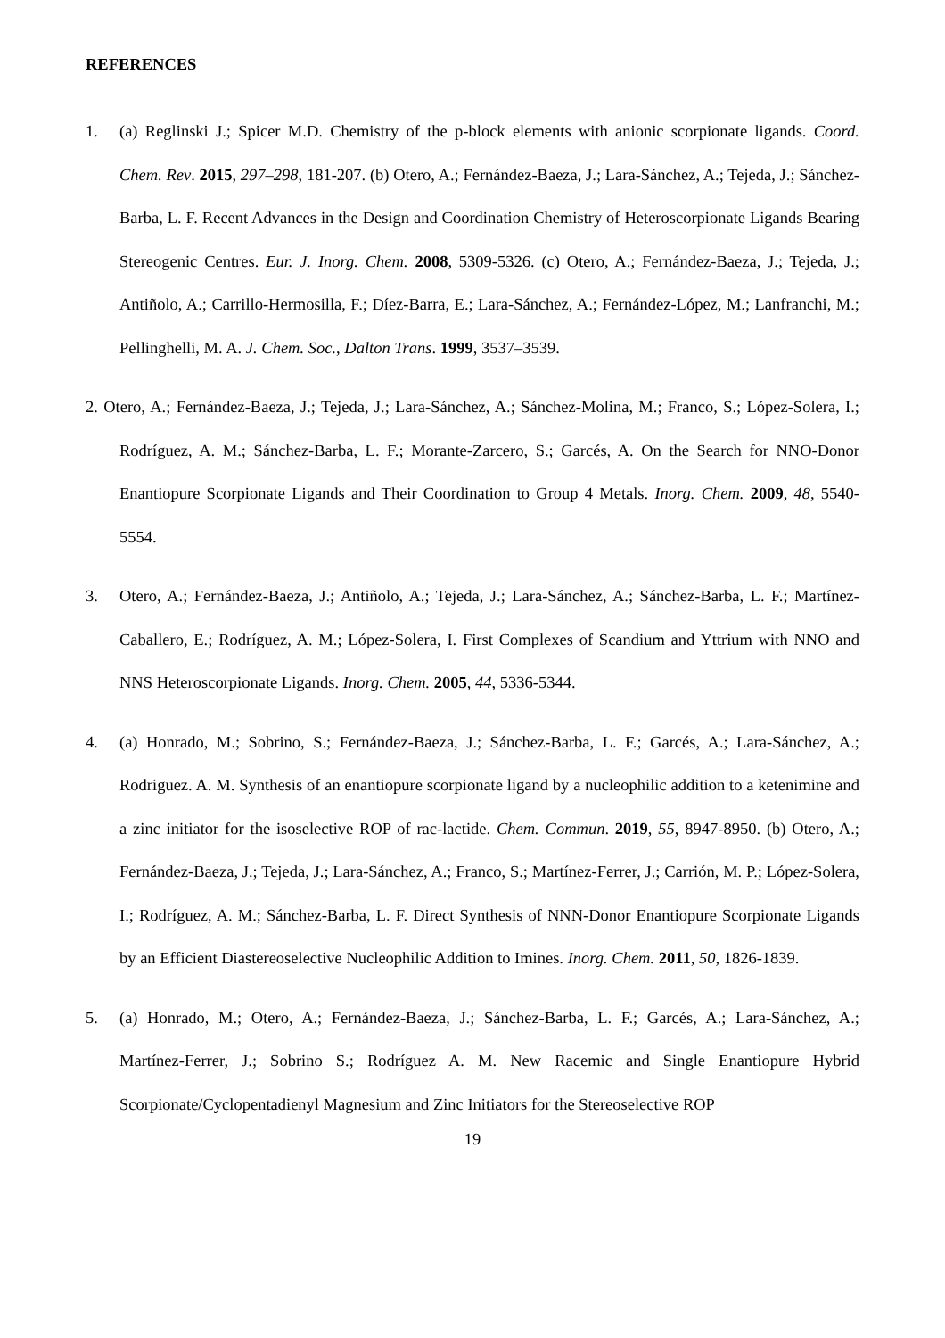REFERENCES
1. (a) Reglinski J.; Spicer M.D. Chemistry of the p-block elements with anionic scorpionate ligands. Coord. Chem. Rev. 2015, 297–298, 181-207. (b) Otero, A.; Fernández-Baeza, J.; Lara-Sánchez, A.; Tejeda, J.; Sánchez-Barba, L. F. Recent Advances in the Design and Coordination Chemistry of Heteroscorpionate Ligands Bearing Stereogenic Centres. Eur. J. Inorg. Chem. 2008, 5309-5326. (c) Otero, A.; Fernández-Baeza, J.; Tejeda, J.; Antiñolo, A.; Carrillo-Hermosilla, F.; Díez-Barra, E.; Lara-Sánchez, A.; Fernández-López, M.; Lanfranchi, M.; Pellinghelli, M. A. J. Chem. Soc., Dalton Trans. 1999, 3537–3539.
2. Otero, A.; Fernández-Baeza, J.; Tejeda, J.; Lara-Sánchez, A.; Sánchez-Molina, M.; Franco, S.; López-Solera, I.; Rodríguez, A. M.; Sánchez-Barba, L. F.; Morante-Zarcero, S.; Garcés, A. On the Search for NNO-Donor Enantiopure Scorpionate Ligands and Their Coordination to Group 4 Metals. Inorg. Chem. 2009, 48, 5540-5554.
3. Otero, A.; Fernández-Baeza, J.; Antiñolo, A.; Tejeda, J.; Lara-Sánchez, A.; Sánchez-Barba, L. F.; Martínez-Caballero, E.; Rodríguez, A. M.; López-Solera, I. First Complexes of Scandium and Yttrium with NNO and NNS Heteroscorpionate Ligands. Inorg. Chem. 2005, 44, 5336-5344.
4. (a) Honrado, M.; Sobrino, S.; Fernández-Baeza, J.; Sánchez-Barba, L. F.; Garcés, A.; Lara-Sánchez, A.; Rodriguez. A. M. Synthesis of an enantiopure scorpionate ligand by a nucleophilic addition to a ketenimine and a zinc initiator for the isoselective ROP of rac-lactide. Chem. Commun. 2019, 55, 8947-8950. (b) Otero, A.; Fernández-Baeza, J.; Tejeda, J.; Lara-Sánchez, A.; Franco, S.; Martínez-Ferrer, J.; Carrión, M. P.; López-Solera, I.; Rodríguez, A. M.; Sánchez-Barba, L. F. Direct Synthesis of NNN-Donor Enantiopure Scorpionate Ligands by an Efficient Diastereoselective Nucleophilic Addition to Imines. Inorg. Chem. 2011, 50, 1826-1839.
5. (a) Honrado, M.; Otero, A.; Fernández-Baeza, J.; Sánchez-Barba, L. F.; Garcés, A.; Lara-Sánchez, A.; Martínez-Ferrer, J.; Sobrino S.; Rodríguez A. M. New Racemic and Single Enantiopure Hybrid Scorpionate/Cyclopentadienyl Magnesium and Zinc Initiators for the Stereoselective ROP
19